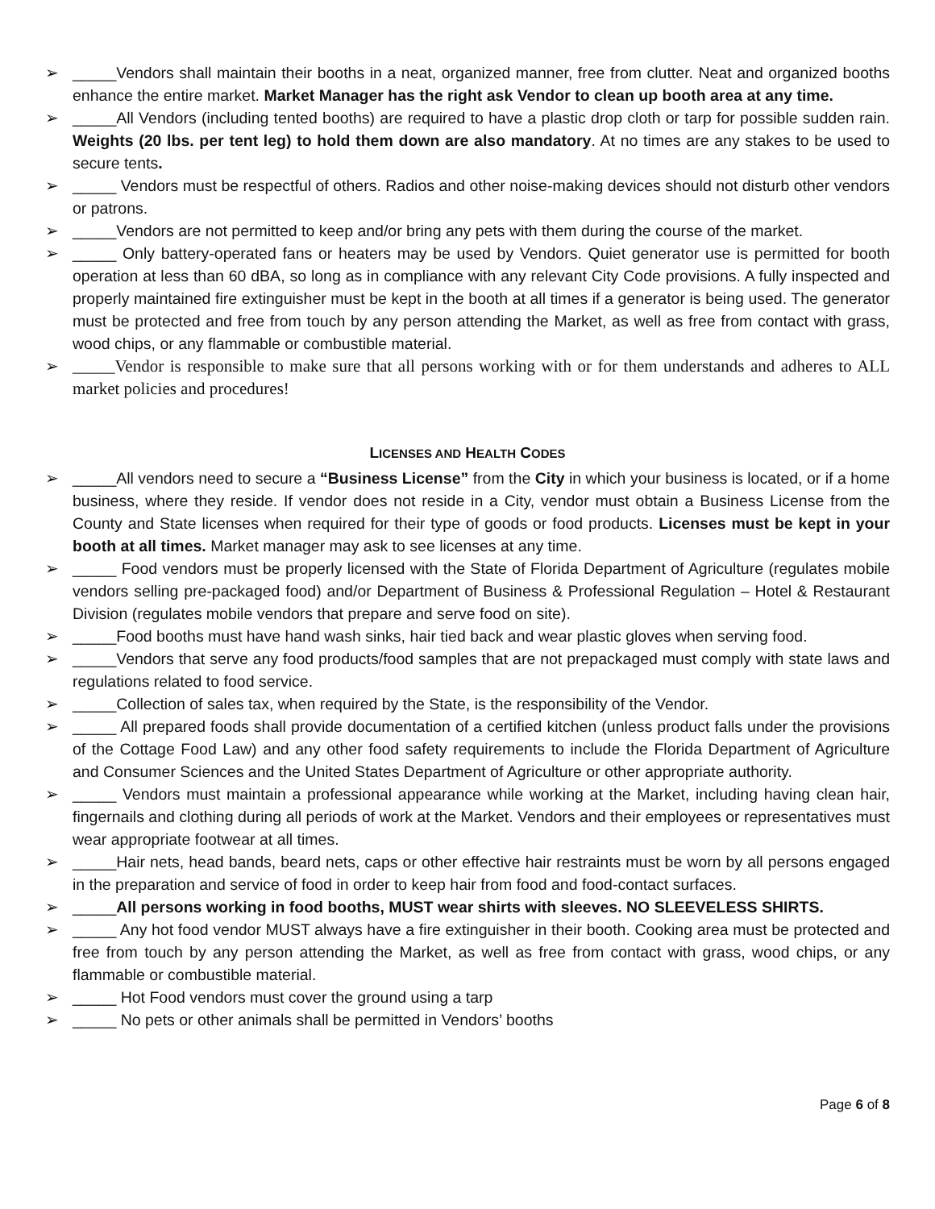➢ _____Vendors shall maintain their booths in a neat, organized manner, free from clutter. Neat and organized booths enhance the entire market. Market Manager has the right ask Vendor to clean up booth area at any time.
➢ _____All Vendors (including tented booths) are required to have a plastic drop cloth or tarp for possible sudden rain. Weights (20 lbs. per tent leg) to hold them down are also mandatory. At no times are any stakes to be used to secure tents.
➢ _____ Vendors must be respectful of others. Radios and other noise-making devices should not disturb other vendors or patrons.
➢ _____Vendors are not permitted to keep and/or bring any pets with them during the course of the market.
➢ _____ Only battery-operated fans or heaters may be used by Vendors. Quiet generator use is permitted for booth operation at less than 60 dBA, so long as in compliance with any relevant City Code provisions. A fully inspected and properly maintained fire extinguisher must be kept in the booth at all times if a generator is being used. The generator must be protected and free from touch by any person attending the Market, as well as free from contact with grass, wood chips, or any flammable or combustible material.
➢ _____Vendor is responsible to make sure that all persons working with or for them understands and adheres to ALL market policies and procedures!
LICENSES AND HEALTH CODES
➢ _____All vendors need to secure a “Business License” from the City in which your business is located, or if a home business, where they reside. If vendor does not reside in a City, vendor must obtain a Business License from the County and State licenses when required for their type of goods or food products. Licenses must be kept in your booth at all times. Market manager may ask to see licenses at any time.
➢ _____ Food vendors must be properly licensed with the State of Florida Department of Agriculture (regulates mobile vendors selling pre-packaged food) and/or Department of Business & Professional Regulation – Hotel & Restaurant Division (regulates mobile vendors that prepare and serve food on site).
➢ _____Food booths must have hand wash sinks, hair tied back and wear plastic gloves when serving food.
➢ _____Vendors that serve any food products/food samples that are not prepackaged must comply with state laws and regulations related to food service.
➢ _____Collection of sales tax, when required by the State, is the responsibility of the Vendor.
➢ _____ All prepared foods shall provide documentation of a certified kitchen (unless product falls under the provisions of the Cottage Food Law) and any other food safety requirements to include the Florida Department of Agriculture and Consumer Sciences and the United States Department of Agriculture or other appropriate authority.
➢ _____ Vendors must maintain a professional appearance while working at the Market, including having clean hair, fingernails and clothing during all periods of work at the Market. Vendors and their employees or representatives must wear appropriate footwear at all times.
➢ _____Hair nets, head bands, beard nets, caps or other effective hair restraints must be worn by all persons engaged in the preparation and service of food in order to keep hair from food and food-contact surfaces.
➢ _____All persons working in food booths, MUST wear shirts with sleeves. NO SLEEVELESS SHIRTS.
➢ _____ Any hot food vendor MUST always have a fire extinguisher in their booth. Cooking area must be protected and free from touch by any person attending the Market, as well as free from contact with grass, wood chips, or any flammable or combustible material.
➢ _____ Hot Food vendors must cover the ground using a tarp
➢ _____ No pets or other animals shall be permitted in Vendors’ booths
Page 6 of 8